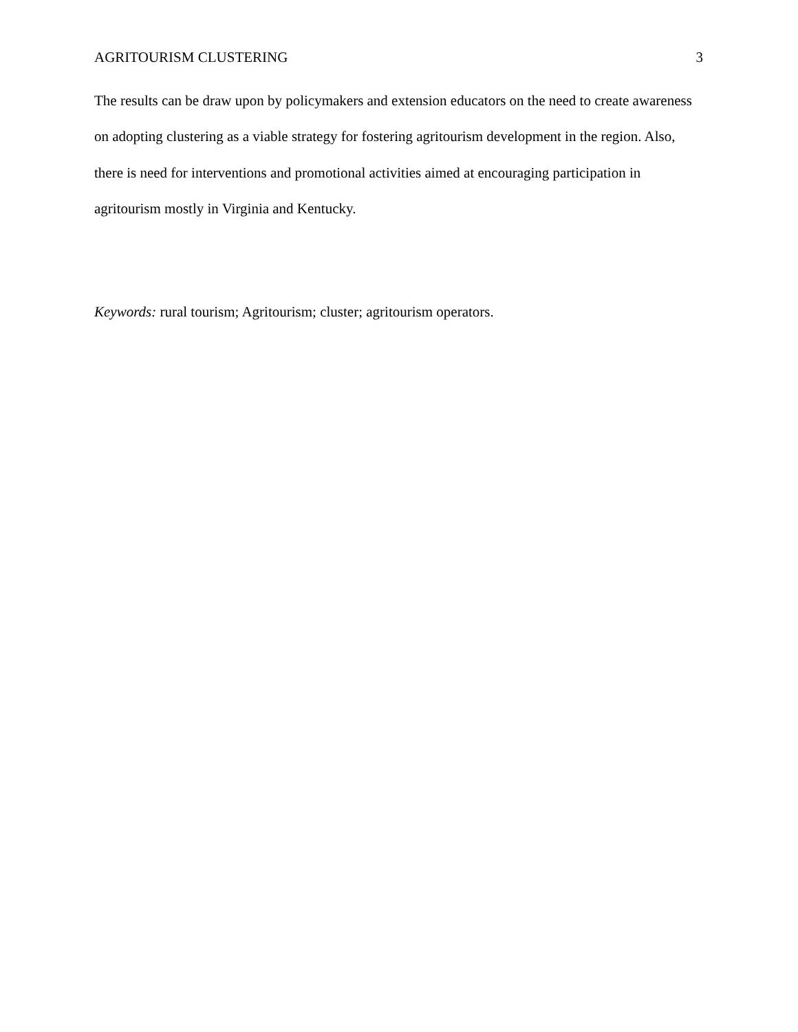AGRITOURISM CLUSTERING 3
The results can be draw upon by policymakers and extension educators on the need to create awareness on adopting clustering as a viable strategy for fostering agritourism development in the region. Also, there is need for interventions and promotional activities aimed at encouraging participation in agritourism mostly in Virginia and Kentucky.
Keywords: rural tourism; Agritourism; cluster; agritourism operators.